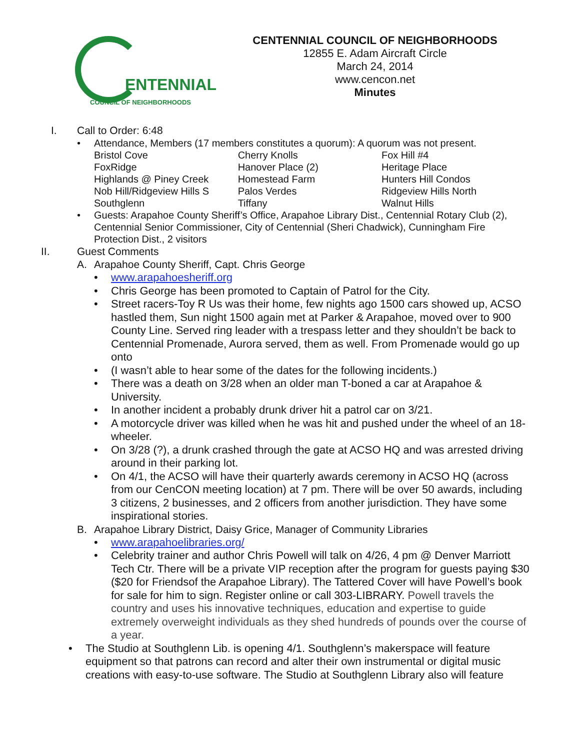ENTENNIAL
COUNCIL OF NEIGHBORHOODS
CENTENNIAL COUNCIL OF NEIGHBORHOODS
12855 E. Adam Aircraft Circle
March 24, 2014
www.cencon.net
Minutes
I. Call to Order: 6:48
• Attendance, Members (17 members constitutes a quorum): A quorum was not present.
| Bristol Cove | Cherry Knolls | Fox Hill #4 |
| FoxRidge | Hanover Place (2) | Heritage Place |
| Highlands @ Piney Creek | Homestead Farm | Hunters Hill Condos |
| Nob Hill/Ridgeview Hills S | Palos Verdes | Ridgeview Hills North |
| Southglenn | Tiffany | Walnut Hills |
• Guests: Arapahoe County Sheriff’s Office, Arapahoe Library Dist., Centennial Rotary Club (2), Centennial Senior Commissioner, City of Centennial (Sheri Chadwick), Cunningham Fire Protection Dist., 2 visitors
II. Guest Comments
A. Arapahoe County Sheriff, Capt. Chris George
• www.arapahoesheriff.org
• Chris George has been promoted to Captain of Patrol for the City.
• Street racers-Toy R Us was their home, few nights ago 1500 cars showed up, ACSO hastled them, Sun night 1500 again met at Parker & Arapahoe, moved over to 900 County Line. Served ring leader with a trespass letter and they shouldn’t be back to Centennial Promenade, Aurora served, them as well. From Promenade would go up onto
• (I wasn’t able to hear some of the dates for the following incidents.)
• There was a death on 3/28 when an older man T-boned a car at Arapahoe & University.
• In another incident a probably drunk driver hit a patrol car on 3/21.
• A motorcycle driver was killed when he was hit and pushed under the wheel of an 18-wheeler.
• On 3/28 (?), a drunk crashed through the gate at ACSO HQ and was arrested driving around in their parking lot.
• On 4/1, the ACSO will have their quarterly awards ceremony in ACSO HQ (across from our CenCON meeting location) at 7 pm. There will be over 50 awards, including 3 citizens, 2 businesses, and 2 officers from another jurisdiction. They have some inspirational stories.
B. Arapahoe Library District, Daisy Grice, Manager of Community Libraries
• www.arapahoelibraries.org/
• Celebrity trainer and author Chris Powell will talk on 4/26, 4 pm @ Denver Marriott Tech Ctr. There will be a private VIP reception after the program for guests paying $30 ($20 for Friendsof the Arapahoe Library). The Tattered Cover will have Powell’s book for sale for him to sign. Register online or call 303-LIBRARY. Powell travels the country and uses his innovative techniques, education and expertise to guide extremely overweight individuals as they shed hundreds of pounds over the course of a year.
• The Studio at Southglenn Lib. is opening 4/1. Southglenn’s makerspace will feature equipment so that patrons can record and alter their own instrumental or digital music creations with easy-to-use software. The Studio at Southglenn Library also will feature